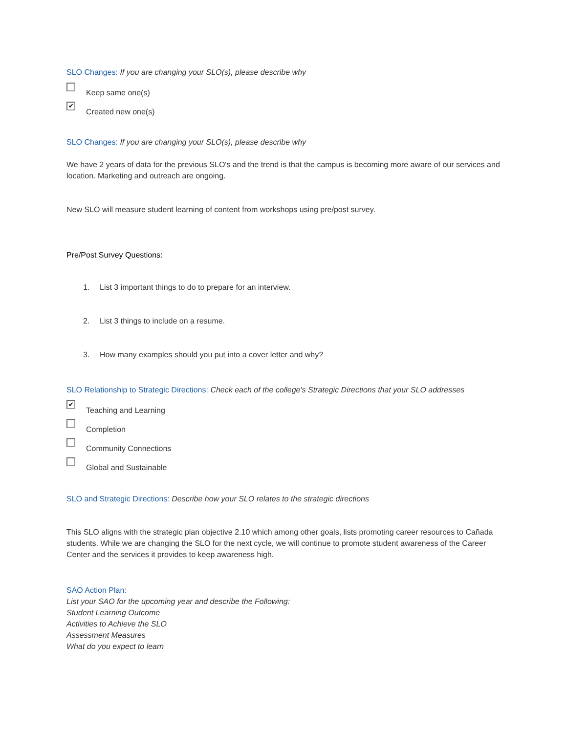SLO Changes: If you are changing your SLO(s), please describe why
Keep same one(s)
✔
Created new one(s)
SLO Changes: If you are changing your SLO(s), please describe why
We have 2 years of data for the previous SLO's and the trend is that the campus is becoming more aware of our services and location. Marketing and outreach are ongoing.
New SLO will measure student learning of content from workshops using pre/post survey.
Pre/Post Survey Questions:
1. List 3 important things to do to prepare for an interview.
2. List 3 things to include on a resume.
3. How many examples should you put into a cover letter and why?
SLO Relationship to Strategic Directions: Check each of the college's Strategic Directions that your SLO addresses
✔
Teaching and Learning
Completion
Community Connections
Global and Sustainable
SLO and Strategic Directions: Describe how your SLO relates to the strategic directions
This SLO aligns with the strategic plan objective 2.10 which among other goals, lists promoting career resources to Cañada students. While we are changing the SLO for the next cycle, we will continue to promote student awareness of the Career Center and the services it provides to keep awareness high.
SAO Action Plan:
List your SAO for the upcoming year and describe the Following:
Student Learning Outcome
Activities to Achieve the SLO
Assessment Measures
What do you expect to learn